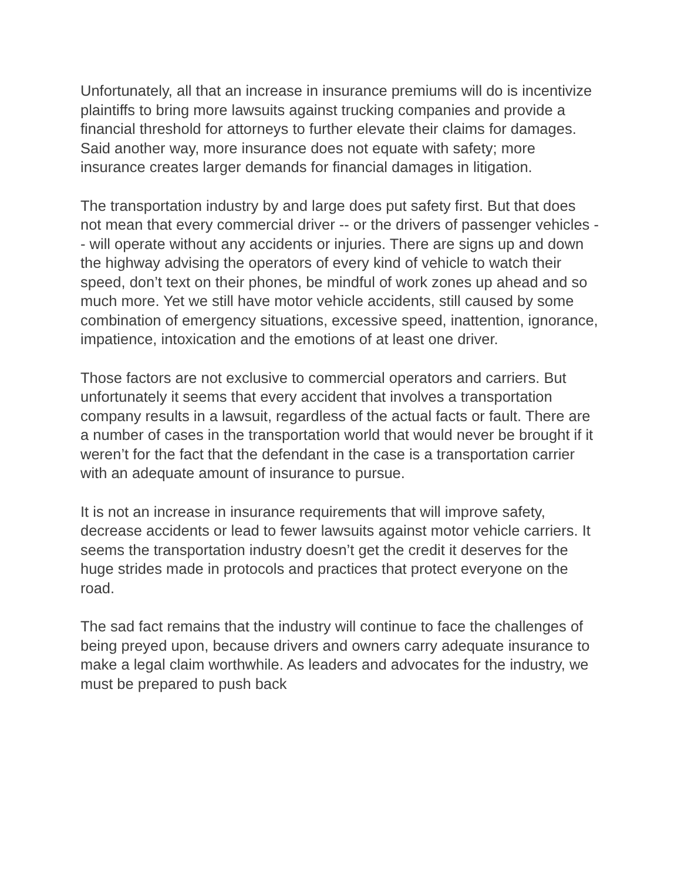Unfortunately, all that an increase in insurance premiums will do is incentivize plaintiffs to bring more lawsuits against trucking companies and provide a financial threshold for attorneys to further elevate their claims for damages. Said another way, more insurance does not equate with safety; more insurance creates larger demands for financial damages in litigation.
The transportation industry by and large does put safety first. But that does not mean that every commercial driver -- or the drivers of passenger vehicles -- will operate without any accidents or injuries. There are signs up and down the highway advising the operators of every kind of vehicle to watch their speed, don’t text on their phones, be mindful of work zones up ahead and so much more. Yet we still have motor vehicle accidents, still caused by some combination of emergency situations, excessive speed, inattention, ignorance, impatience, intoxication and the emotions of at least one driver.
Those factors are not exclusive to commercial operators and carriers. But unfortunately it seems that every accident that involves a transportation company results in a lawsuit, regardless of the actual facts or fault. There are a number of cases in the transportation world that would never be brought if it weren’t for the fact that the defendant in the case is a transportation carrier with an adequate amount of insurance to pursue.
It is not an increase in insurance requirements that will improve safety, decrease accidents or lead to fewer lawsuits against motor vehicle carriers. It seems the transportation industry doesn’t get the credit it deserves for the huge strides made in protocols and practices that protect everyone on the road.
The sad fact remains that the industry will continue to face the challenges of being preyed upon, because drivers and owners carry adequate insurance to make a legal claim worthwhile. As leaders and advocates for the industry, we must be prepared to push back